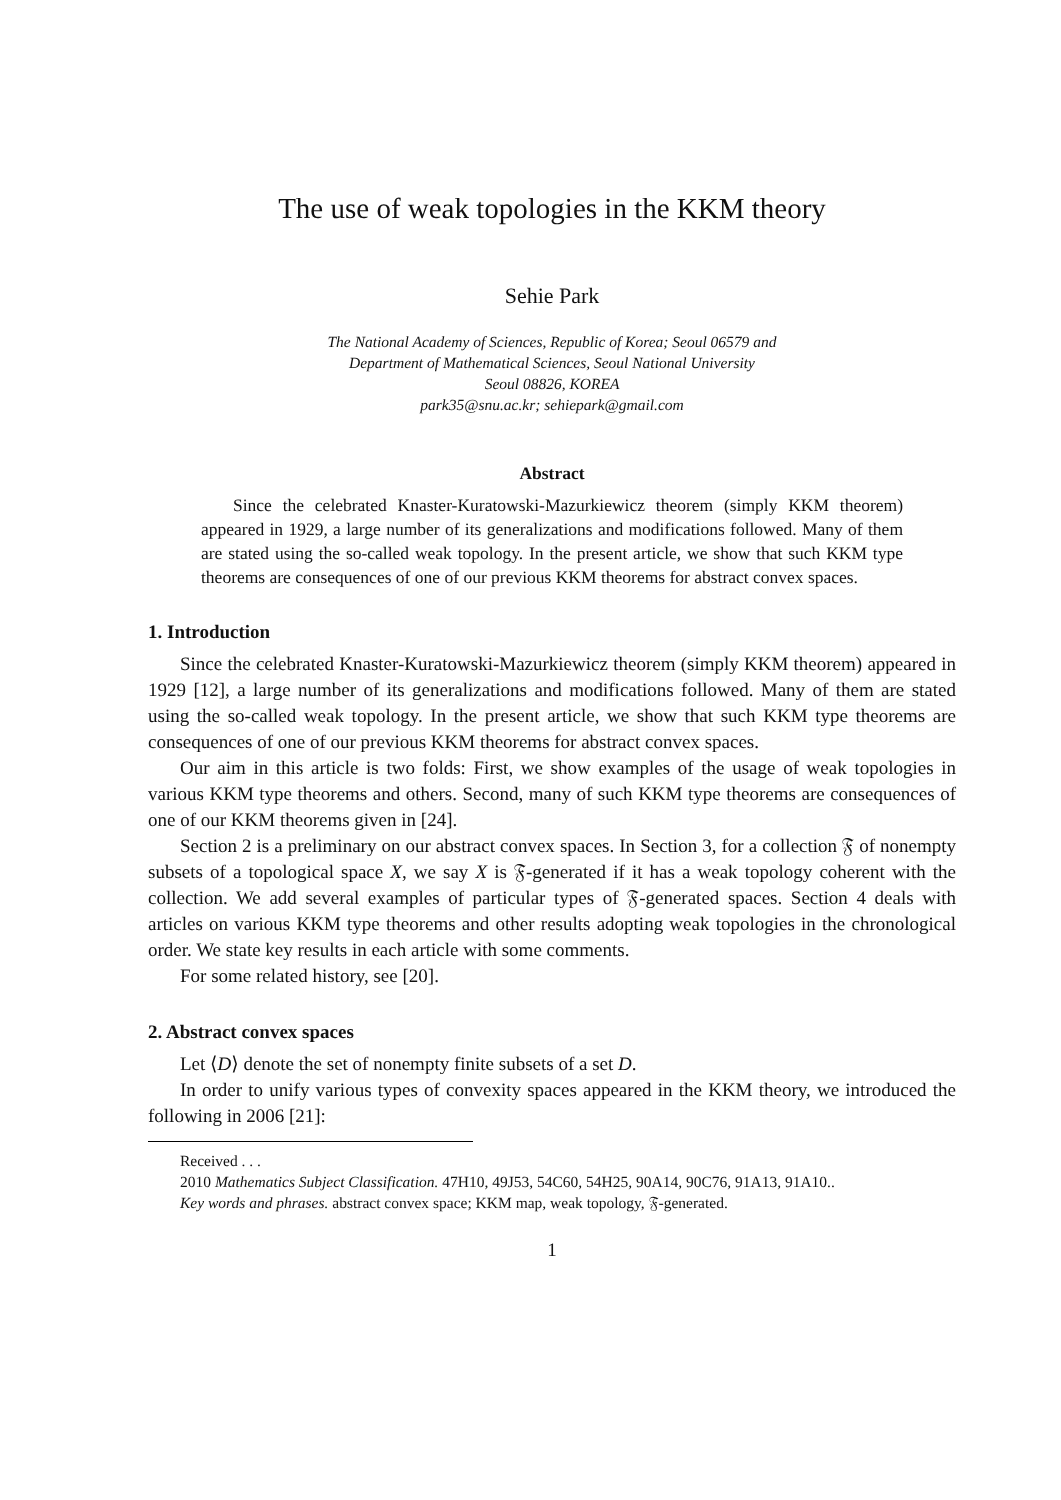The use of weak topologies in the KKM theory
Sehie Park
The National Academy of Sciences, Republic of Korea; Seoul 06579 and
Department of Mathematical Sciences, Seoul National University
Seoul 08826, KOREA
park35@snu.ac.kr; sehiepark@gmail.com
Abstract
Since the celebrated Knaster-Kuratowski-Mazurkiewicz theorem (simply KKM theorem) appeared in 1929, a large number of its generalizations and modifications followed. Many of them are stated using the so-called weak topology. In the present article, we show that such KKM type theorems are consequences of one of our previous KKM theorems for abstract convex spaces.
1. Introduction
Since the celebrated Knaster-Kuratowski-Mazurkiewicz theorem (simply KKM theorem) appeared in 1929 [12], a large number of its generalizations and modifications followed. Many of them are stated using the so-called weak topology. In the present article, we show that such KKM type theorems are consequences of one of our previous KKM theorems for abstract convex spaces.
Our aim in this article is two folds: First, we show examples of the usage of weak topologies in various KKM type theorems and others. Second, many of such KKM type theorems are consequences of one of our KKM theorems given in [24].
Section 2 is a preliminary on our abstract convex spaces. In Section 3, for a collection 𝔉 of nonempty subsets of a topological space X, we say X is 𝔉-generated if it has a weak topology coherent with the collection. We add several examples of particular types of 𝔉-generated spaces. Section 4 deals with articles on various KKM type theorems and other results adopting weak topologies in the chronological order. We state key results in each article with some comments.
For some related history, see [20].
2. Abstract convex spaces
Let ⟨D⟩ denote the set of nonempty finite subsets of a set D.
In order to unify various types of convexity spaces appeared in the KKM theory, we introduced the following in 2006 [21]:
Received . . .
2010 Mathematics Subject Classification. 47H10, 49J53, 54C60, 54H25, 90A14, 90C76, 91A13, 91A10..
Key words and phrases. abstract convex space; KKM map, weak topology, 𝔉-generated.
1